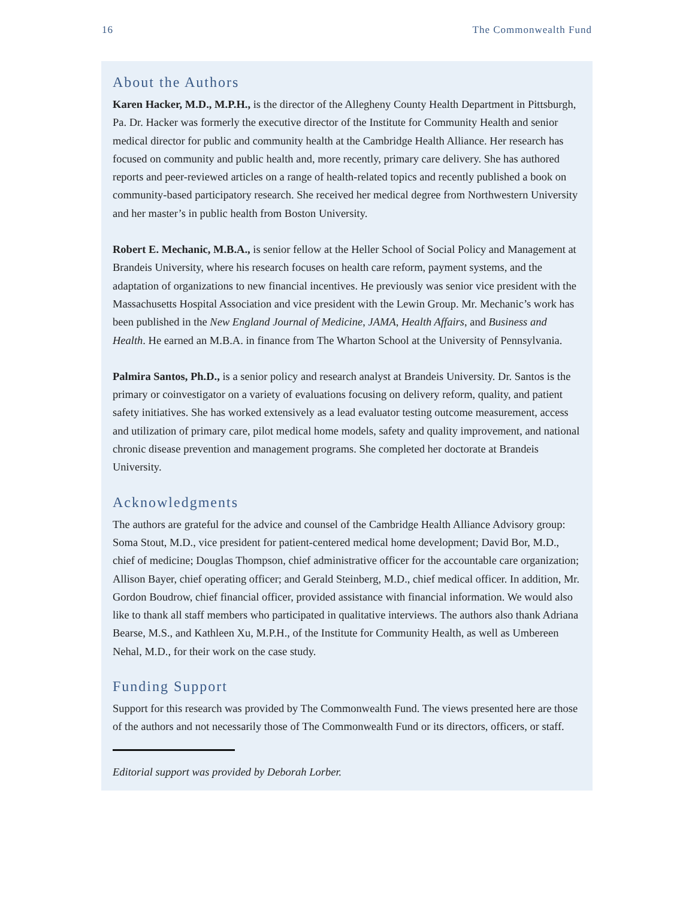16 The Commonwealth Fund
About the Authors
Karen Hacker, M.D., M.P.H., is the director of the Allegheny County Health Department in Pittsburgh, Pa. Dr. Hacker was formerly the executive director of the Institute for Community Health and senior medical director for public and community health at the Cambridge Health Alliance. Her research has focused on community and public health and, more recently, primary care delivery. She has authored reports and peer-reviewed articles on a range of health-related topics and recently published a book on community-based participatory research. She received her medical degree from Northwestern University and her master’s in public health from Boston University.
Robert E. Mechanic, M.B.A., is senior fellow at the Heller School of Social Policy and Management at Brandeis University, where his research focuses on health care reform, payment systems, and the adaptation of organizations to new financial incentives. He previously was senior vice president with the Massachusetts Hospital Association and vice president with the Lewin Group. Mr. Mechanic’s work has been published in the New England Journal of Medicine, JAMA, Health Affairs, and Business and Health. He earned an M.B.A. in finance from The Wharton School at the University of Pennsylvania.
Palmira Santos, Ph.D., is a senior policy and research analyst at Brandeis University. Dr. Santos is the primary or coinvestigator on a variety of evaluations focusing on delivery reform, quality, and patient safety initiatives. She has worked extensively as a lead evaluator testing outcome measurement, access and utilization of primary care, pilot medical home models, safety and quality improvement, and national chronic disease prevention and management programs. She completed her doctorate at Brandeis University.
Acknowledgments
The authors are grateful for the advice and counsel of the Cambridge Health Alliance Advisory group: Soma Stout, M.D., vice president for patient-centered medical home development; David Bor, M.D., chief of medicine; Douglas Thompson, chief administrative officer for the accountable care organization; Allison Bayer, chief operating officer; and Gerald Steinberg, M.D., chief medical officer. In addition, Mr. Gordon Boudrow, chief financial officer, provided assistance with financial information. We would also like to thank all staff members who participated in qualitative interviews. The authors also thank Adriana Bearse, M.S., and Kathleen Xu, M.P.H., of the Institute for Community Health, as well as Umbereen Nehal, M.D., for their work on the case study.
Funding Support
Support for this research was provided by The Commonwealth Fund. The views presented here are those of the authors and not necessarily those of The Commonwealth Fund or its directors, officers, or staff.
Editorial support was provided by Deborah Lorber.